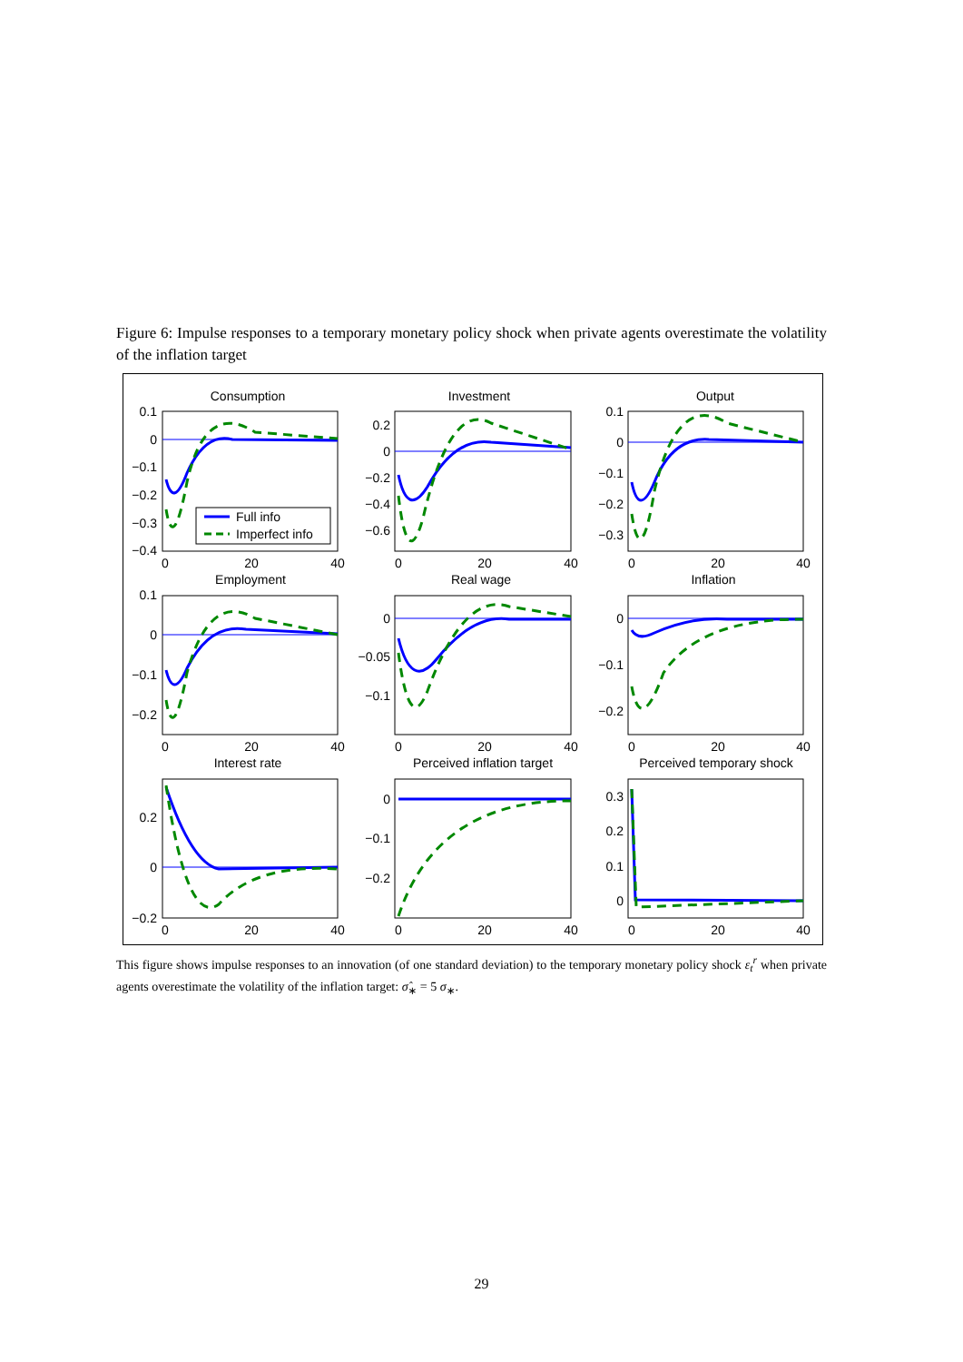Figure 6: Impulse responses to a temporary monetary policy shock when private agents overestimate the volatility of the inflation target
Full info
Imperfect info
Consumption
Investment
Output
Employment
Real wage
Inflation
Interest rate
Perceived inflation target
Perceived temporary shock
0
20
40
0
20
40
0
20
40
0
20
40
0
20
40
0
20
40
0
20
40
0
20
40
0
20
40
0.1
0
−0.1
−0.2
−0.3
−0.4
0.2
0
−0.2
−0.4
−0.6
0.1
0
−0.1
−0.2
−0.3
0.1
0
−0.1
−0.2
0
−0.05
−0.1
0
−0.1
−0.2
0.2
0
−0.2
0
−0.1
−0.2
0.3
0.2
0.1
0
This figure shows impulse responses to an innovation (of one standard deviation) to the temporary monetary policy shock ε<sub>t</sub><sup>r</sup> when private agents overestimate the volatility of the inflation target: σ̂<sub>∗</sub> = 5 σ<sub>∗</sub>.
29